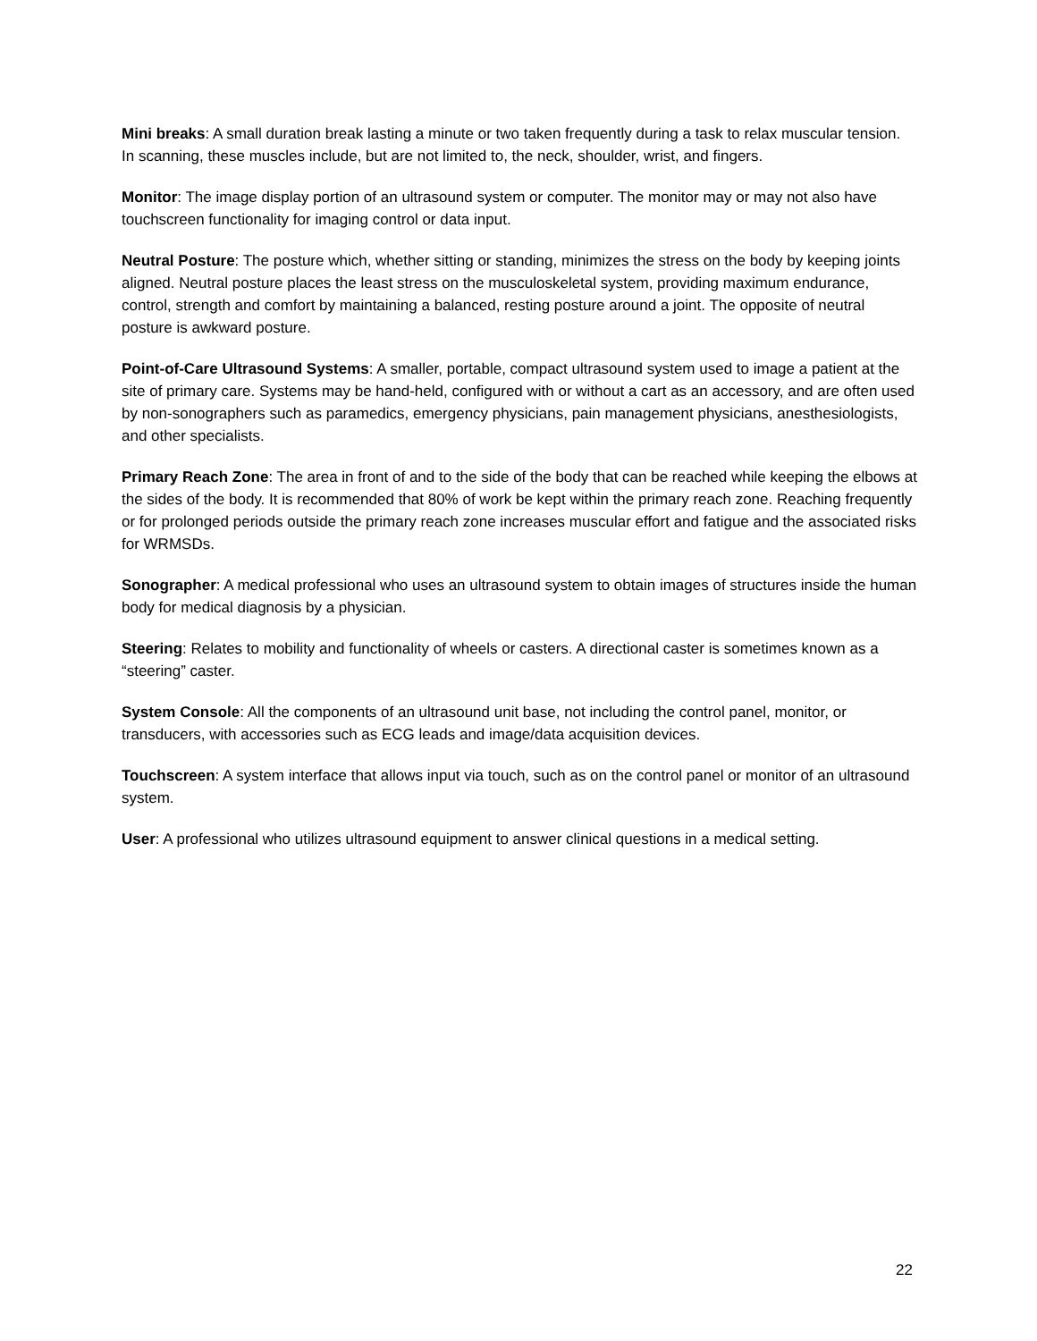Mini breaks: A small duration break lasting a minute or two taken frequently during a task to relax muscular tension. In scanning, these muscles include, but are not limited to, the neck, shoulder, wrist, and fingers.
Monitor: The image display portion of an ultrasound system or computer. The monitor may or may not also have touchscreen functionality for imaging control or data input.
Neutral Posture: The posture which, whether sitting or standing, minimizes the stress on the body by keeping joints aligned. Neutral posture places the least stress on the musculoskeletal system, providing maximum endurance, control, strength and comfort by maintaining a balanced, resting posture around a joint. The opposite of neutral posture is awkward posture.
Point-of-Care Ultrasound Systems: A smaller, portable, compact ultrasound system used to image a patient at the site of primary care. Systems may be hand-held, configured with or without a cart as an accessory, and are often used by non-sonographers such as paramedics, emergency physicians, pain management physicians, anesthesiologists, and other specialists.
Primary Reach Zone: The area in front of and to the side of the body that can be reached while keeping the elbows at the sides of the body. It is recommended that 80% of work be kept within the primary reach zone. Reaching frequently or for prolonged periods outside the primary reach zone increases muscular effort and fatigue and the associated risks for WRMSDs.
Sonographer: A medical professional who uses an ultrasound system to obtain images of structures inside the human body for medical diagnosis by a physician.
Steering: Relates to mobility and functionality of wheels or casters. A directional caster is sometimes known as a “steering” caster.
System Console: All the components of an ultrasound unit base, not including the control panel, monitor, or transducers, with accessories such as ECG leads and image/data acquisition devices.
Touchscreen: A system interface that allows input via touch, such as on the control panel or monitor of an ultrasound system.
User: A professional who utilizes ultrasound equipment to answer clinical questions in a medical setting.
22